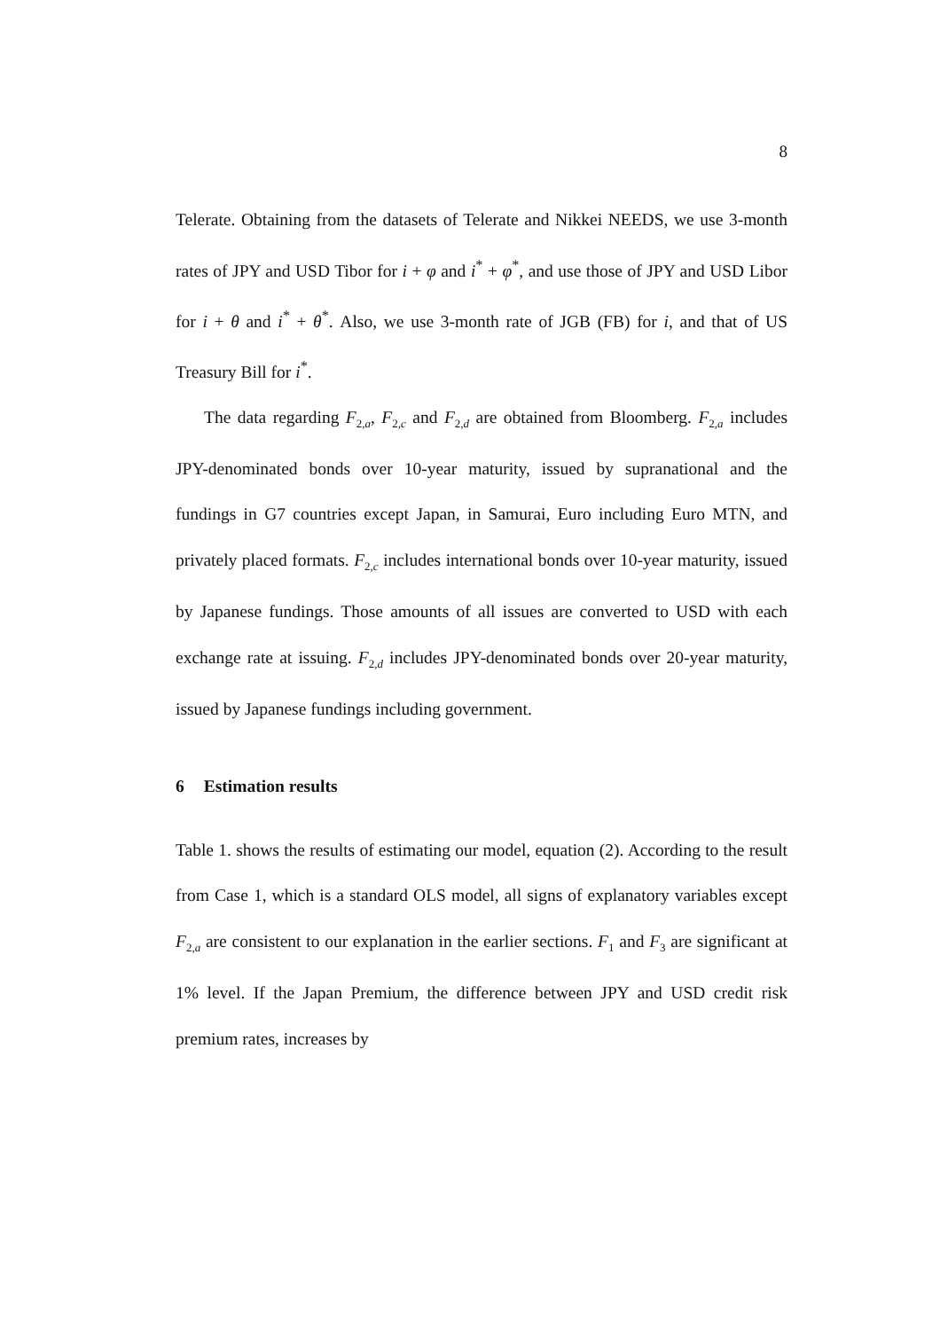8
Telerate. Obtaining from the datasets of Telerate and Nikkei NEEDS, we use 3-month rates of JPY and USD Tibor for i + φ and i<sup>*</sup> + φ<sup>*</sup>, and use those of JPY and USD Libor for i + θ and i<sup>*</sup> + θ<sup>*</sup>. Also, we use 3-month rate of JGB (FB) for i, and that of US Treasury Bill for i<sup>*</sup>.
The data regarding F<sub>2,a</sub>, F<sub>2,c</sub> and F<sub>2,d</sub> are obtained from Bloomberg. F<sub>2,a</sub> includes JPY-denominated bonds over 10-year maturity, issued by supranational and the fundings in G7 countries except Japan, in Samurai, Euro including Euro MTN, and privately placed formats. F<sub>2,c</sub> includes international bonds over 10-year maturity, issued by Japanese fundings. Those amounts of all issues are converted to USD with each exchange rate at issuing. F<sub>2,d</sub> includes JPY-denominated bonds over 20-year maturity, issued by Japanese fundings including government.
6 Estimation results
Table 1. shows the results of estimating our model, equation (2). According to the result from Case 1, which is a standard OLS model, all signs of explanatory variables except F<sub>2,a</sub> are consistent to our explanation in the earlier sections. F<sub>1</sub> and F<sub>3</sub> are significant at 1% level. If the Japan Premium, the difference between JPY and USD credit risk premium rates, increases by